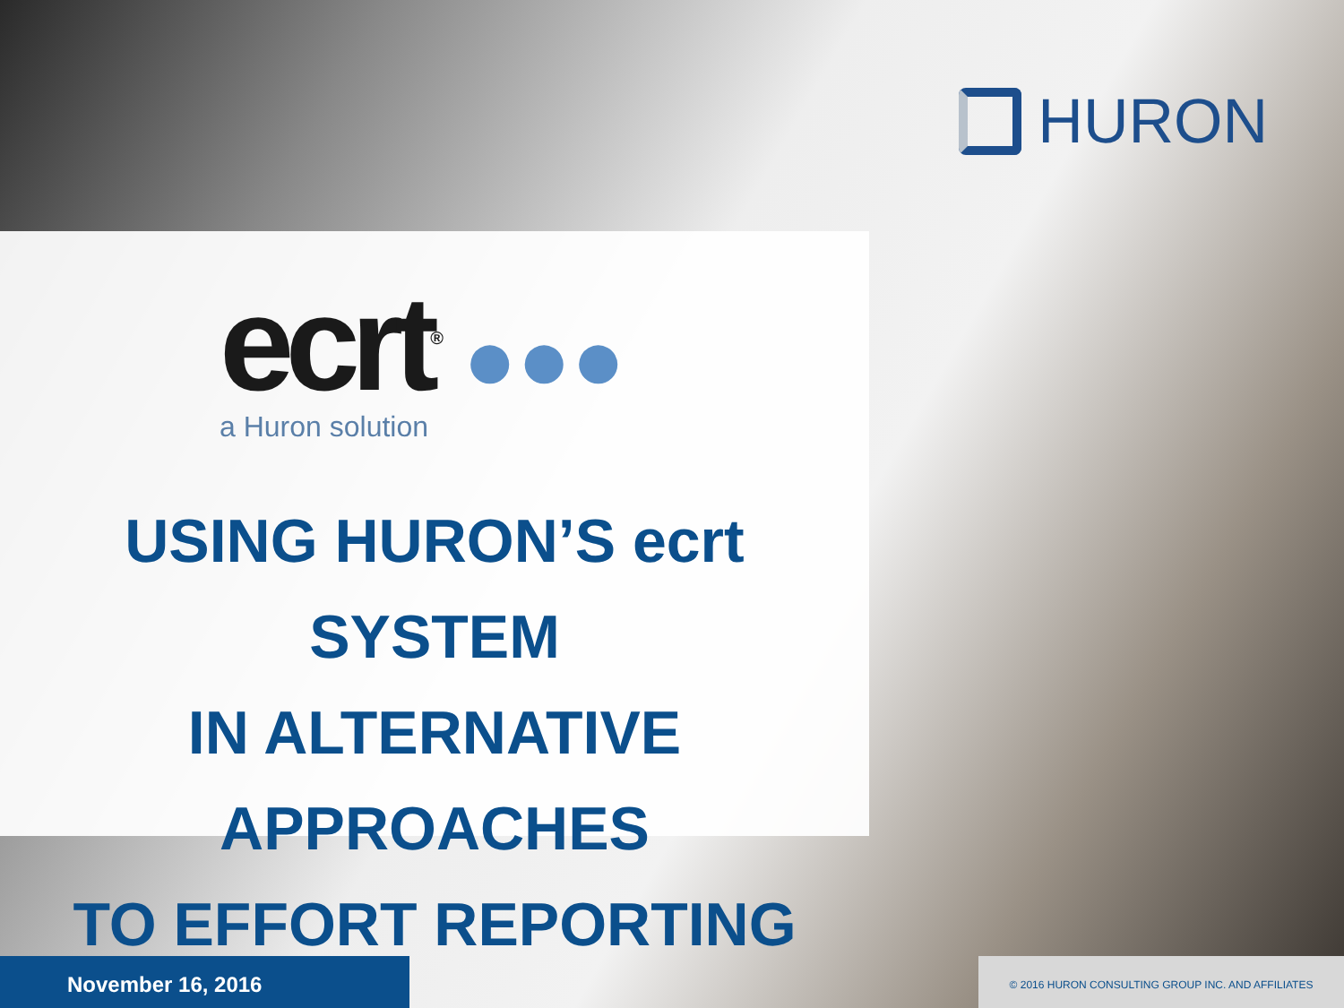HURON
ecrt<sup>®</sup> ●●●
a Huron solution
USING HURON’S ecrt SYSTEM
IN ALTERNATIVE APPROACHES
TO EFFORT REPORTING
November 16, 2016 © 2016 HURON CONSULTING GROUP INC. AND AFFILIATES